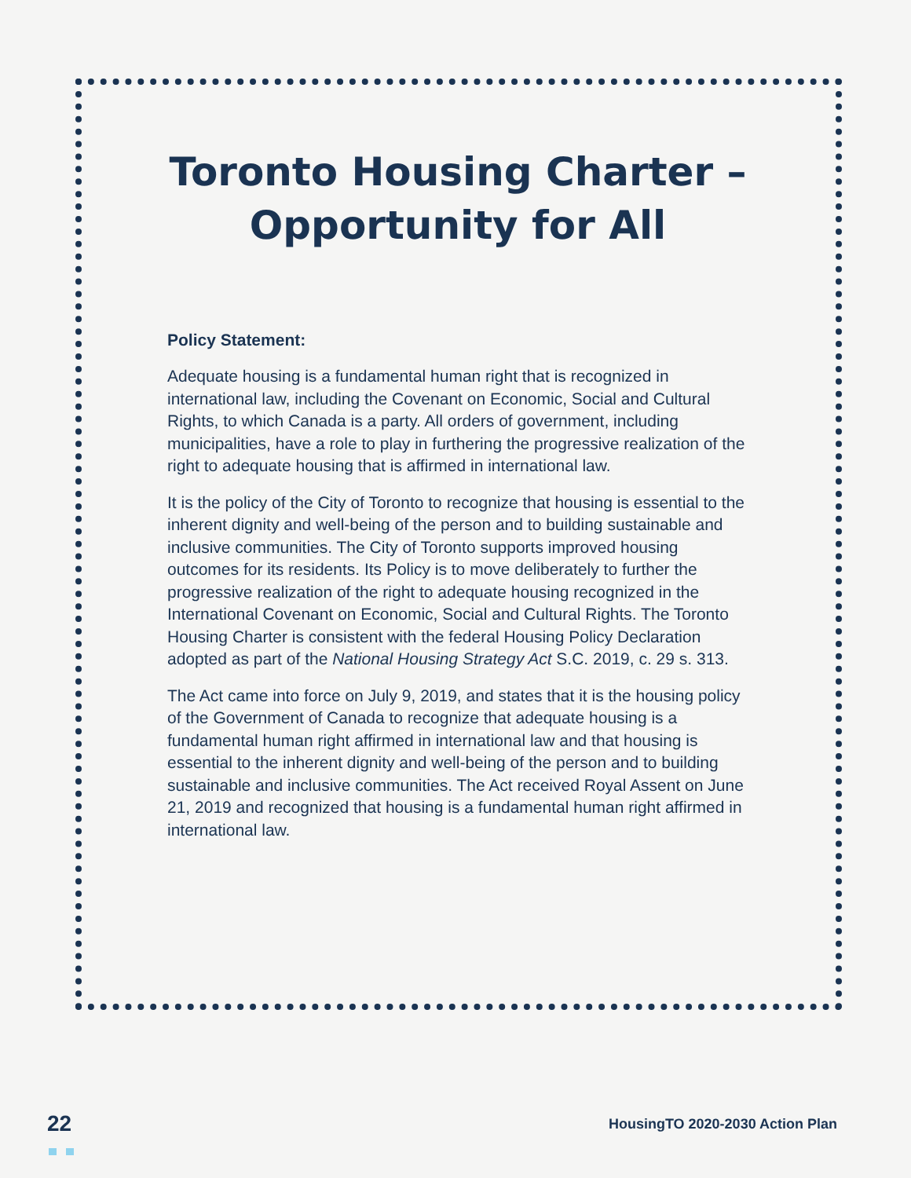Toronto Housing Charter –
Opportunity for All
Policy Statement:
Adequate housing is a fundamental human right that is recognized in international law, including the Covenant on Economic, Social and Cultural Rights, to which Canada is a party. All orders of government, including municipalities, have a role to play in furthering the progressive realization of the right to adequate housing that is affirmed in international law.
It is the policy of the City of Toronto to recognize that housing is essential to the inherent dignity and well-being of the person and to building sustainable and inclusive communities. The City of Toronto supports improved housing outcomes for its residents. Its Policy is to move deliberately to further the progressive realization of the right to adequate housing recognized in the International Covenant on Economic, Social and Cultural Rights. The Toronto Housing Charter is consistent with the federal Housing Policy Declaration adopted as part of the National Housing Strategy Act S.C. 2019, c. 29 s. 313.
The Act came into force on July 9, 2019, and states that it is the housing policy of the Government of Canada to recognize that adequate housing is a fundamental human right affirmed in international law and that housing is essential to the inherent dignity and well-being of the person and to building sustainable and inclusive communities. The Act received Royal Assent on June 21, 2019 and recognized that housing is a fundamental human right affirmed in international law.
22
HousingTO 2020-2030 Action Plan